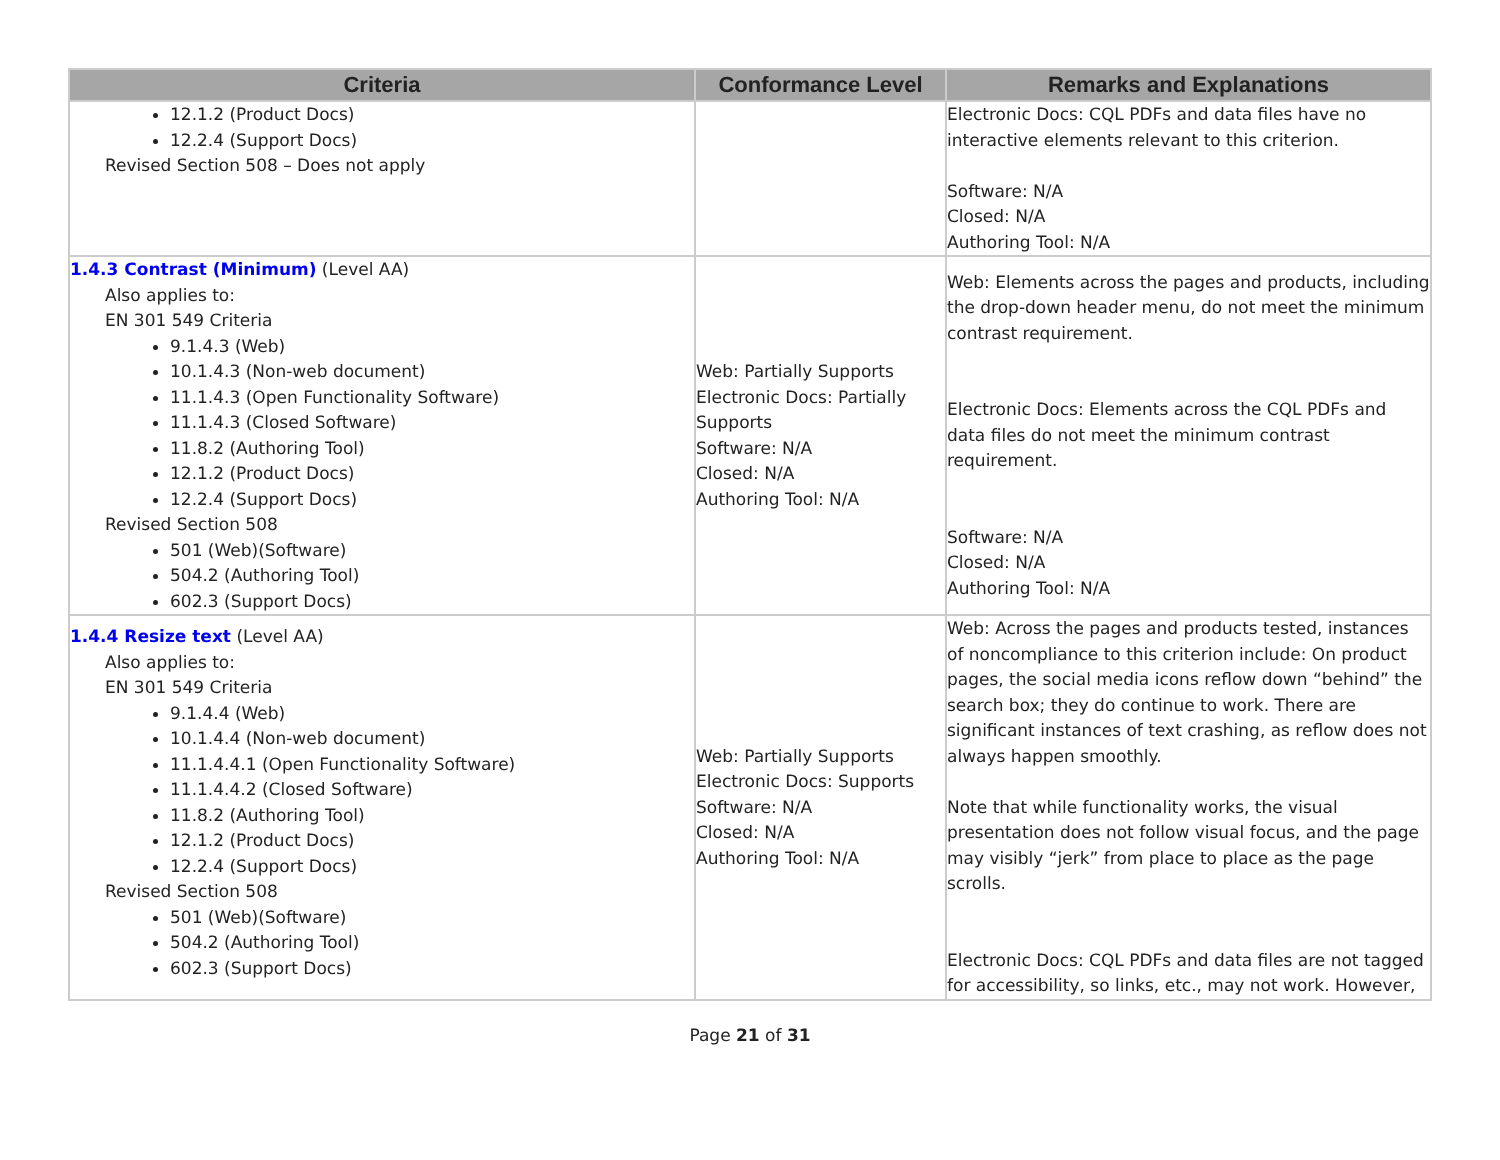| Criteria | Conformance Level | Remarks and Explanations |
| --- | --- | --- |
| 12.1.2 (Product Docs) 12.2.4 (Support Docs) Revised Section 508 – Does not apply | | Electronic Docs: CQL PDFs and data files have no interactive elements relevant to this criterion. Software: N/A Closed: N/A Authoring Tool: N/A |
| 1.4.3 Contrast (Minimum) (Level AA) Also applies to: EN 301 549 Criteria 9.1.4.3 (Web) 10.1.4.3 (Non-web document) 11.1.4.3 (Open Functionality Software) 11.1.4.3 (Closed Software) 11.8.2 (Authoring Tool) 12.1.2 (Product Docs) 12.2.4 (Support Docs) Revised Section 508 501 (Web)(Software) 504.2 (Authoring Tool) 602.3 (Support Docs) | Web: Partially Supports Electronic Docs: Partially Supports Software: N/A Closed: N/A Authoring Tool: N/A | Web: Elements across the pages and products, including the drop-down header menu, do not meet the minimum contrast requirement. Electronic Docs: Elements across the CQL PDFs and data files do not meet the minimum contrast requirement. Software: N/A Closed: N/A Authoring Tool: N/A |
| 1.4.4 Resize text (Level AA) Also applies to: EN 301 549 Criteria 9.1.4.4 (Web) 10.1.4.4 (Non-web document) 11.1.4.4.1 (Open Functionality Software) 11.1.4.4.2 (Closed Software) 11.8.2 (Authoring Tool) 12.1.2 (Product Docs) 12.2.4 (Support Docs) Revised Section 508 501 (Web)(Software) 504.2 (Authoring Tool) 602.3 (Support Docs) | Web: Partially Supports Electronic Docs: Supports Software: N/A Closed: N/A Authoring Tool: N/A | Web: Across the pages and products tested, instances of noncompliance to this criterion include: On product pages, the social media icons reflow down “behind” the search box; they do continue to work. There are significant instances of text crashing, as reflow does not always happen smoothly. Note that while functionality works, the visual presentation does not follow visual focus, and the page may visibly “jerk” from place to place as the page scrolls. Electronic Docs: CQL PDFs and data files are not tagged for accessibility, so links, etc., may not work. However, |
Page 21 of 31